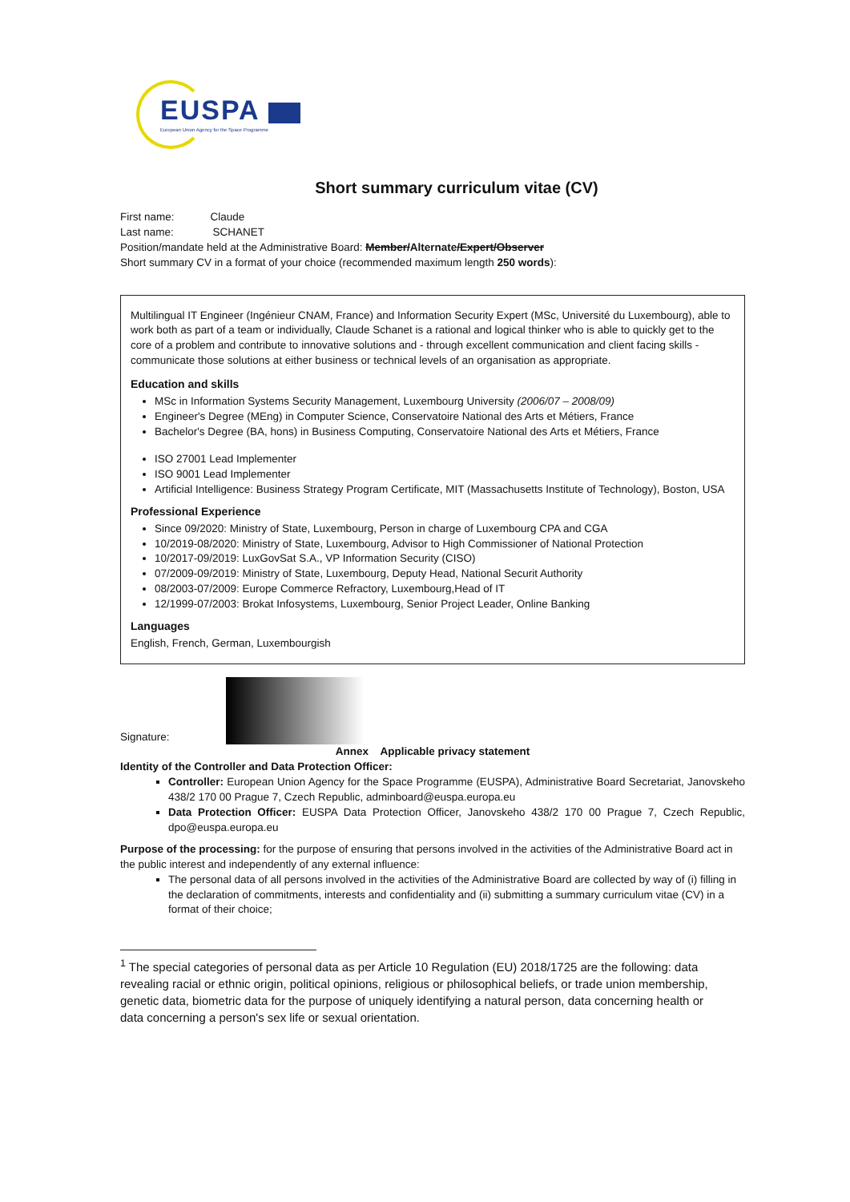EUSPA
European Union Agency for the Space Programme
Short summary curriculum vitae (CV)
First name: Claude
Last name: SCHANET
Position/mandate held at the Administrative Board: Member/Alternate/Expert/Observer
Short summary CV in a format of your choice (recommended maximum length 250 words):
Multilingual IT Engineer (Ingénieur CNAM, France) and Information Security Expert (MSc, Université du Luxembourg), able to work both as part of a team or individually, Claude Schanet is a rational and logical thinker who is able to quickly get to the core of a problem and contribute to innovative solutions and - through excellent communication and client facing skills - communicate those solutions at either business or technical levels of an organisation as appropriate.
Education and skills
MSc in Information Systems Security Management, Luxembourg University (2006/07 – 2008/09)
Engineer's Degree (MEng) in Computer Science, Conservatoire National des Arts et Métiers, France
Bachelor's Degree (BA, hons) in Business Computing, Conservatoire National des Arts et Métiers, France
ISO 27001 Lead Implementer
ISO 9001 Lead Implementer
Artificial Intelligence: Business Strategy Program Certificate, MIT (Massachusetts Institute of Technology), Boston, USA
Professional Experience
Since 09/2020: Ministry of State, Luxembourg, Person in charge of Luxembourg CPA and CGA
10/2019-08/2020: Ministry of State, Luxembourg, Advisor to High Commissioner of National Protection
10/2017-09/2019: LuxGovSat S.A., VP Information Security (CISO)
07/2009-09/2019: Ministry of State, Luxembourg, Deputy Head, National Securit Authority
08/2003-07/2009: Europe Commerce Refractory, Luxembourg,Head of IT
12/1999-07/2003: Brokat Infosystems, Luxembourg, Senior Project Leader, Online Banking
Languages
English, French, German, Luxembourgish
Signature:
Annex Applicable privacy statement
Identity of the Controller and Data Protection Officer:
Controller: European Union Agency for the Space Programme (EUSPA), Administrative Board Secretariat, Janovskeho 438/2 170 00 Prague 7, Czech Republic, adminboard@euspa.europa.eu
Data Protection Officer: EUSPA Data Protection Officer, Janovskeho 438/2 170 00 Prague 7, Czech Republic, dpo@euspa.europa.eu
Purpose of the processing: for the purpose of ensuring that persons involved in the activities of the Administrative Board act in the public interest and independently of any external influence:
The personal data of all persons involved in the activities of the Administrative Board are collected by way of (i) filling in the declaration of commitments, interests and confidentiality and (ii) submitting a summary curriculum vitae (CV) in a format of their choice;
<sup>1</sup> The special categories of personal data as per Article 10 Regulation (EU) 2018/1725 are the following: data revealing racial or ethnic origin, political opinions, religious or philosophical beliefs, or trade union membership, genetic data, biometric data for the purpose of uniquely identifying a natural person, data concerning health or data concerning a person's sex life or sexual orientation.